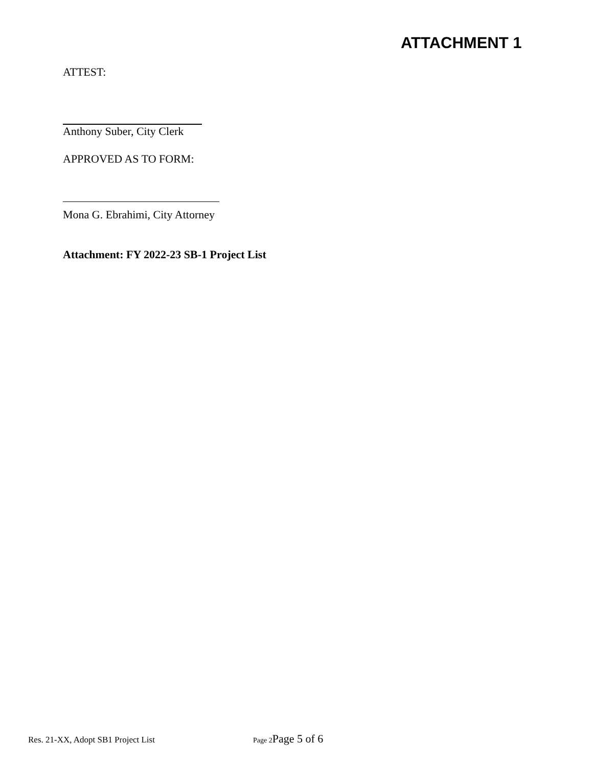ATTACHMENT 1
ATTEST:
Anthony Suber, City Clerk
APPROVED AS TO FORM:
Mona G. Ebrahimi, City Attorney
Attachment: FY 2022-23 SB-1 Project List
Res. 21-XX, Adopt SB1 Project List Page 2 Page 5 of 6